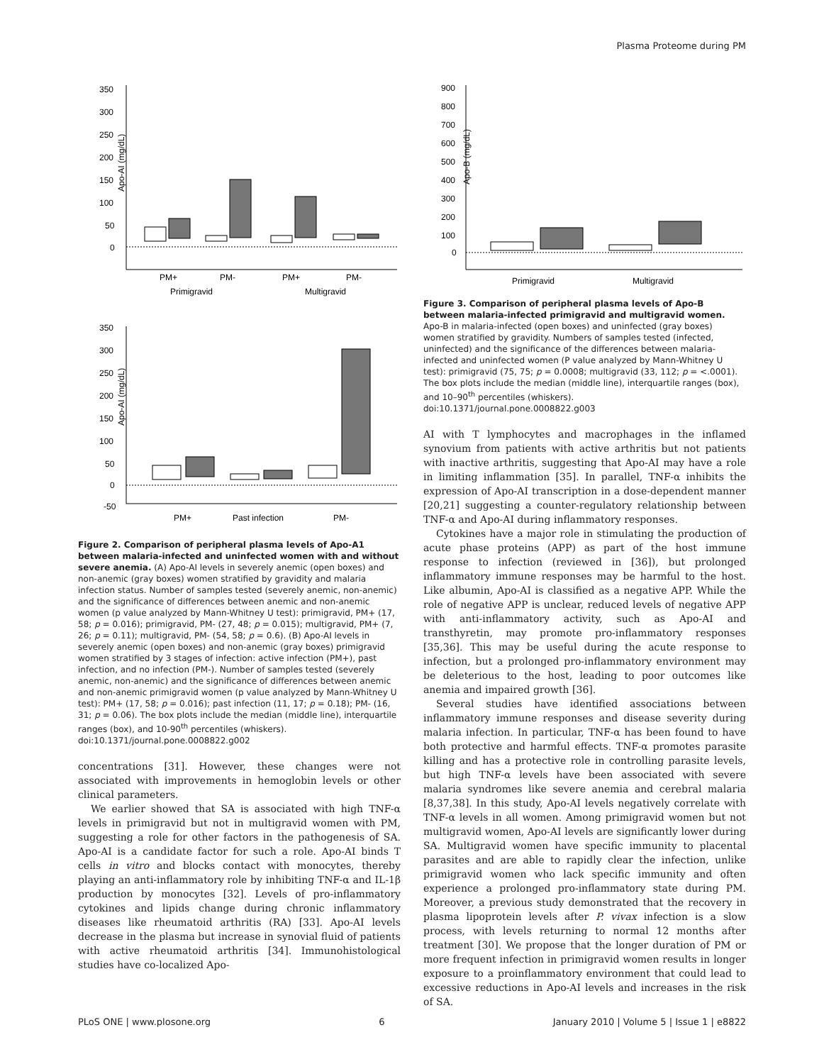Plasma Proteome during PM
Apo-AI (mg/dL)
350
300
250
200
150
100
50
0
PM+
PM-
PM+
PM-
Primigravid
Multigravid
Apo-AI (mg/dL)
350
300
250
200
150
100
50
0
-50
PM+
Past infection
PM-
Figure 2. Comparison of peripheral plasma levels of Apo-A1 between malaria-infected and uninfected women with and without severe anemia. (A) Apo-AI levels in severely anemic (open boxes) and non-anemic (gray boxes) women stratified by gravidity and malaria infection status. Number of samples tested (severely anemic, non-anemic) and the significance of differences between anemic and non-anemic women (p value analyzed by Mann-Whitney U test): primigravid, PM+ (17, 58; p = 0.016); primigravid, PM- (27, 48; p = 0.015); multigravid, PM+ (7, 26; p = 0.11); multigravid, PM- (54, 58; p = 0.6). (B) Apo-AI levels in severely anemic (open boxes) and non-anemic (gray boxes) primigravid women stratified by 3 stages of infection: active infection (PM+), past infection, and no infection (PM-). Number of samples tested (severely anemic, non-anemic) and the significance of differences between anemic and non-anemic primigravid women (p value analyzed by Mann-Whitney U test): PM+ (17, 58; p = 0.016); past infection (11, 17; p = 0.18); PM- (16, 31; p = 0.06). The box plots include the median (middle line), interquartile ranges (box), and 10-90<sup>th</sup> percentiles (whiskers).
doi:10.1371/journal.pone.0008822.g002
concentrations [31]. However, these changes were not associated with improvements in hemoglobin levels or other clinical parameters.
We earlier showed that SA is associated with high TNF-α levels in primigravid but not in multigravid women with PM, suggesting a role for other factors in the pathogenesis of SA. Apo-AI is a candidate factor for such a role. Apo-AI binds T cells in vitro and blocks contact with monocytes, thereby playing an anti-inflammatory role by inhibiting TNF-α and IL-1β production by monocytes [32]. Levels of pro-inflammatory cytokines and lipids change during chronic inflammatory diseases like rheumatoid arthritis (RA) [33]. Apo-AI levels decrease in the plasma but increase in synovial fluid of patients with active rheumatoid arthritis [34]. Immunohistological studies have co-localized Apo-
Apo-B (mg/dL)
900
800
700
600
500
400
300
200
100
0
Primigravid
Multigravid
Figure 3. Comparison of peripheral plasma levels of Apo-B between malaria-infected primigravid and multigravid women. Apo-B in malaria-infected (open boxes) and uninfected (gray boxes) women stratified by gravidity. Numbers of samples tested (infected, uninfected) and the significance of the differences between malaria-infected and uninfected women (P value analyzed by Mann-Whitney U test): primigravid (75, 75; p = 0.0008; multigravid (33, 112; p = <.0001). The box plots include the median (middle line), interquartile ranges (box), and 10–90<sup>th</sup> percentiles (whiskers).
doi:10.1371/journal.pone.0008822.g003
AI with T lymphocytes and macrophages in the inflamed synovium from patients with active arthritis but not patients with inactive arthritis, suggesting that Apo-AI may have a role in limiting inflammation [35]. In parallel, TNF-α inhibits the expression of Apo-AI transcription in a dose-dependent manner [20,21] suggesting a counter-regulatory relationship between TNF-α and Apo-AI during inflammatory responses.
Cytokines have a major role in stimulating the production of acute phase proteins (APP) as part of the host immune response to infection (reviewed in [36]), but prolonged inflammatory immune responses may be harmful to the host. Like albumin, Apo-AI is classified as a negative APP. While the role of negative APP is unclear, reduced levels of negative APP with anti-inflammatory activity, such as Apo-AI and transthyretin, may promote pro-inflammatory responses [35,36]. This may be useful during the acute response to infection, but a prolonged pro-inflammatory environment may be deleterious to the host, leading to poor outcomes like anemia and impaired growth [36].
Several studies have identified associations between inflammatory immune responses and disease severity during malaria infection. In particular, TNF-α has been found to have both protective and harmful effects. TNF-α promotes parasite killing and has a protective role in controlling parasite levels, but high TNF-α levels have been associated with severe malaria syndromes like severe anemia and cerebral malaria [8,37,38]. In this study, Apo-AI levels negatively correlate with TNF-α levels in all women. Among primigravid women but not multigravid women, Apo-AI levels are significantly lower during SA. Multigravid women have specific immunity to placental parasites and are able to rapidly clear the infection, unlike primigravid women who lack specific immunity and often experience a prolonged pro-inflammatory state during PM. Moreover, a previous study demonstrated that the recovery in plasma lipoprotein levels after P. vivax infection is a slow process, with levels returning to normal 12 months after treatment [30]. We propose that the longer duration of PM or more frequent infection in primigravid women results in longer exposure to a proinflammatory environment that could lead to excessive reductions in Apo-AI levels and increases in the risk of SA.
PLoS ONE | www.plosone.org 6 January 2010 | Volume 5 | Issue 1 | e8822